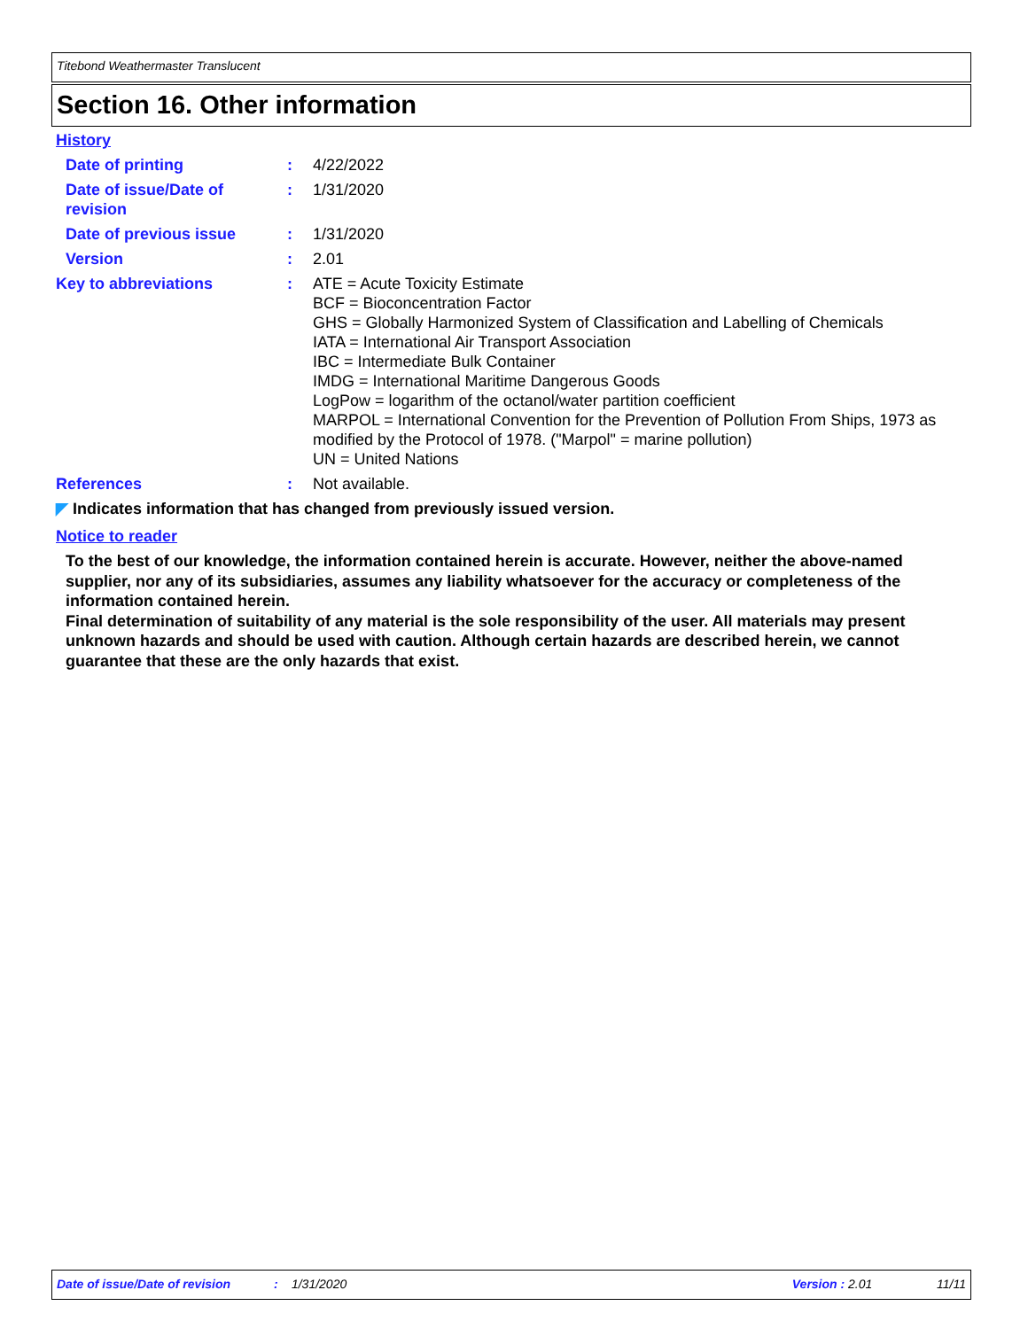Titebond Weathermaster Translucent
Section 16. Other information
History
Date of printing : 4/22/2022
Date of issue/Date of revision
: 1/31/2020
Date of previous issue : 1/31/2020
Version : 2.01
Key to abbreviations : ATE = Acute Toxicity Estimate
BCF = Bioconcentration Factor
GHS = Globally Harmonized System of Classification and Labelling of Chemicals
IATA = International Air Transport Association
IBC = Intermediate Bulk Container
IMDG = International Maritime Dangerous Goods
LogPow = logarithm of the octanol/water partition coefficient
MARPOL = International Convention for the Prevention of Pollution From Ships, 1973 as modified by the Protocol of 1978. ("Marpol" = marine pollution)
UN = United Nations
References : Not available.
◤ Indicates information that has changed from previously issued version.
Notice to reader
To the best of our knowledge, the information contained herein is accurate. However, neither the above-named supplier, nor any of its subsidiaries, assumes any liability whatsoever for the accuracy or completeness of the information contained herein.
Final determination of suitability of any material is the sole responsibility of the user. All materials may present unknown hazards and should be used with caution. Although certain hazards are described herein, we cannot guarantee that these are the only hazards that exist.
Date of issue/Date of revision: 1/31/2020 Version : 2.01 11/11